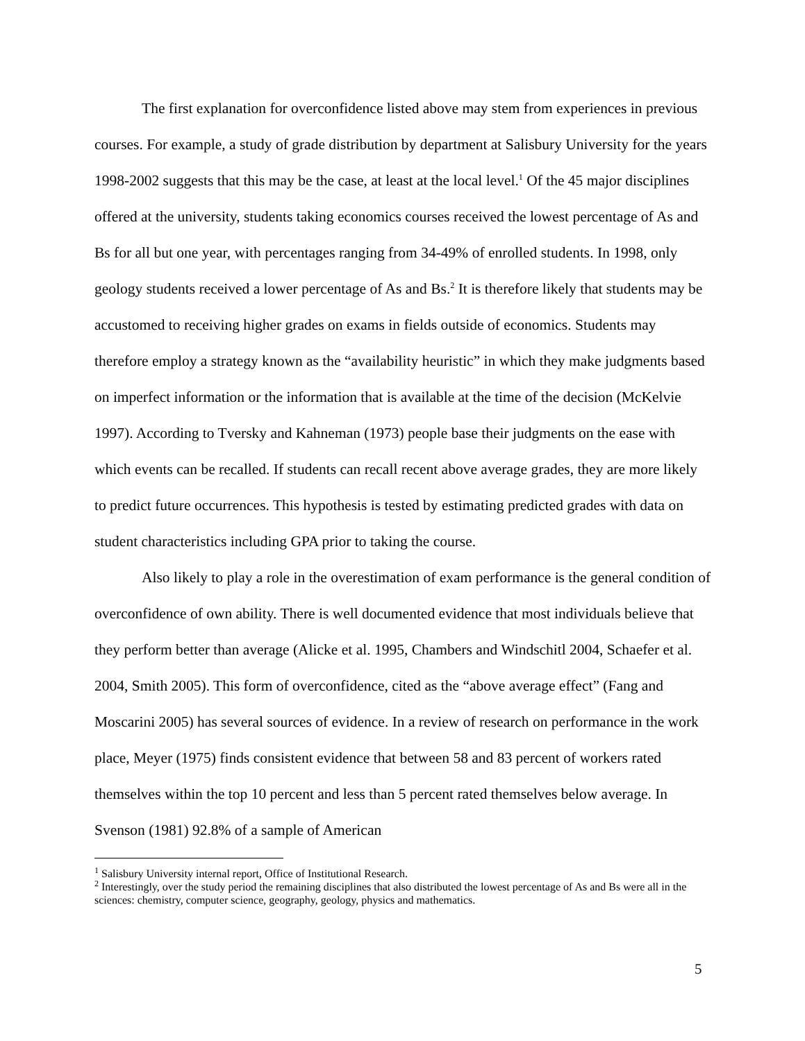The first explanation for overconfidence listed above may stem from experiences in previous courses. For example, a study of grade distribution by department at Salisbury University for the years 1998-2002 suggests that this may be the case, at least at the local level.<sup>1</sup> Of the 45 major disciplines offered at the university, students taking economics courses received the lowest percentage of As and Bs for all but one year, with percentages ranging from 34-49% of enrolled students. In 1998, only geology students received a lower percentage of As and Bs.<sup>2</sup> It is therefore likely that students may be accustomed to receiving higher grades on exams in fields outside of economics. Students may therefore employ a strategy known as the “availability heuristic” in which they make judgments based on imperfect information or the information that is available at the time of the decision (McKelvie 1997). According to Tversky and Kahneman (1973) people base their judgments on the ease with which events can be recalled. If students can recall recent above average grades, they are more likely to predict future occurrences. This hypothesis is tested by estimating predicted grades with data on student characteristics including GPA prior to taking the course.
Also likely to play a role in the overestimation of exam performance is the general condition of overconfidence of own ability. There is well documented evidence that most individuals believe that they perform better than average (Alicke et al. 1995, Chambers and Windschitl 2004, Schaefer et al. 2004, Smith 2005). This form of overconfidence, cited as the “above average effect” (Fang and Moscarini 2005) has several sources of evidence. In a review of research on performance in the work place, Meyer (1975) finds consistent evidence that between 58 and 83 percent of workers rated themselves within the top 10 percent and less than 5 percent rated themselves below average. In Svenson (1981) 92.8% of a sample of American
<sup>1</sup> Salisbury University internal report, Office of Institutional Research.
<sup>2</sup> Interestingly, over the study period the remaining disciplines that also distributed the lowest percentage of As and Bs were all in the sciences: chemistry, computer science, geography, geology, physics and mathematics.
5